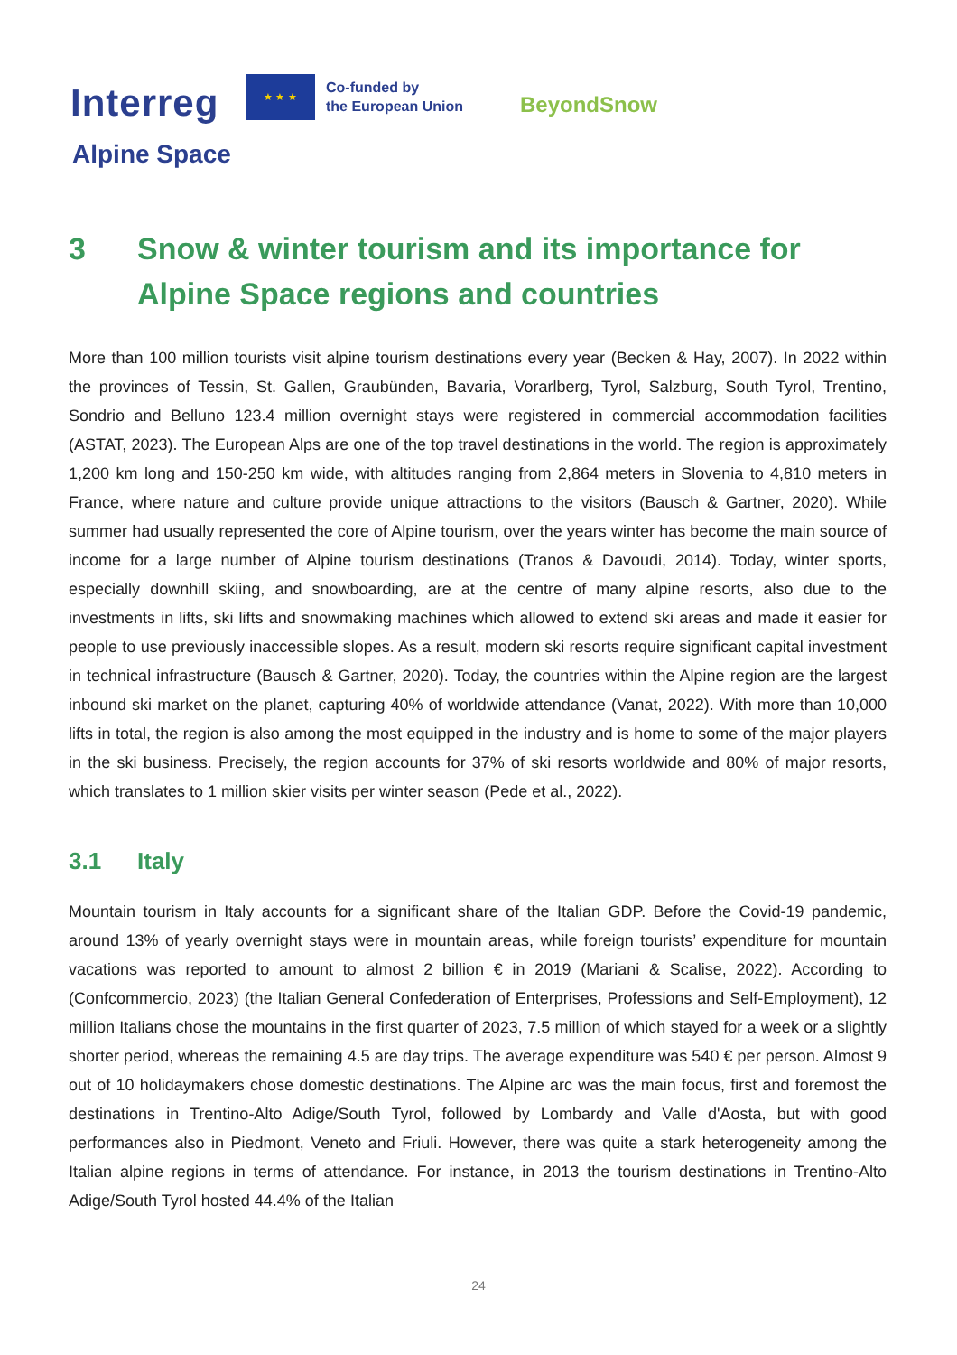Interreg
★ ★ ★
Co-funded by
the European Union
Alpine Space
BeyondSnow
3 Snow & winter tourism and its importance for Alpine Space regions and countries
More than 100 million tourists visit alpine tourism destinations every year (Becken & Hay, 2007). In 2022 within the provinces of Tessin, St. Gallen, Graubünden, Bavaria, Vorarlberg, Tyrol, Salzburg, South Tyrol, Trentino, Sondrio and Belluno 123.4 million overnight stays were registered in commercial accommodation facilities (ASTAT, 2023). The European Alps are one of the top travel destinations in the world. The region is approximately 1,200 km long and 150-250 km wide, with altitudes ranging from 2,864 meters in Slovenia to 4,810 meters in France, where nature and culture provide unique attractions to the visitors (Bausch & Gartner, 2020). While summer had usually represented the core of Alpine tourism, over the years winter has become the main source of income for a large number of Alpine tourism destinations (Tranos & Davoudi, 2014). Today, winter sports, especially downhill skiing, and snowboarding, are at the centre of many alpine resorts, also due to the investments in lifts, ski lifts and snowmaking machines which allowed to extend ski areas and made it easier for people to use previously inaccessible slopes. As a result, modern ski resorts require significant capital investment in technical infrastructure (Bausch & Gartner, 2020). Today, the countries within the Alpine region are the largest inbound ski market on the planet, capturing 40% of worldwide attendance (Vanat, 2022). With more than 10,000 lifts in total, the region is also among the most equipped in the industry and is home to some of the major players in the ski business. Precisely, the region accounts for 37% of ski resorts worldwide and 80% of major resorts, which translates to 1 million skier visits per winter season (Pede et al., 2022).
3.1 Italy
Mountain tourism in Italy accounts for a significant share of the Italian GDP. Before the Covid-19 pandemic, around 13% of yearly overnight stays were in mountain areas, while foreign tourists’ expenditure for mountain vacations was reported to amount to almost 2 billion € in 2019 (Mariani & Scalise, 2022). According to (Confcommercio, 2023) (the Italian General Confederation of Enterprises, Professions and Self-Employment), 12 million Italians chose the mountains in the first quarter of 2023, 7.5 million of which stayed for a week or a slightly shorter period, whereas the remaining 4.5 are day trips. The average expenditure was 540 € per person. Almost 9 out of 10 holidaymakers chose domestic destinations. The Alpine arc was the main focus, first and foremost the destinations in Trentino-Alto Adige/South Tyrol, followed by Lombardy and Valle d'Aosta, but with good performances also in Piedmont, Veneto and Friuli. However, there was quite a stark heterogeneity among the Italian alpine regions in terms of attendance. For instance, in 2013 the tourism destinations in Trentino-Alto Adige/South Tyrol hosted 44.4% of the Italian
24